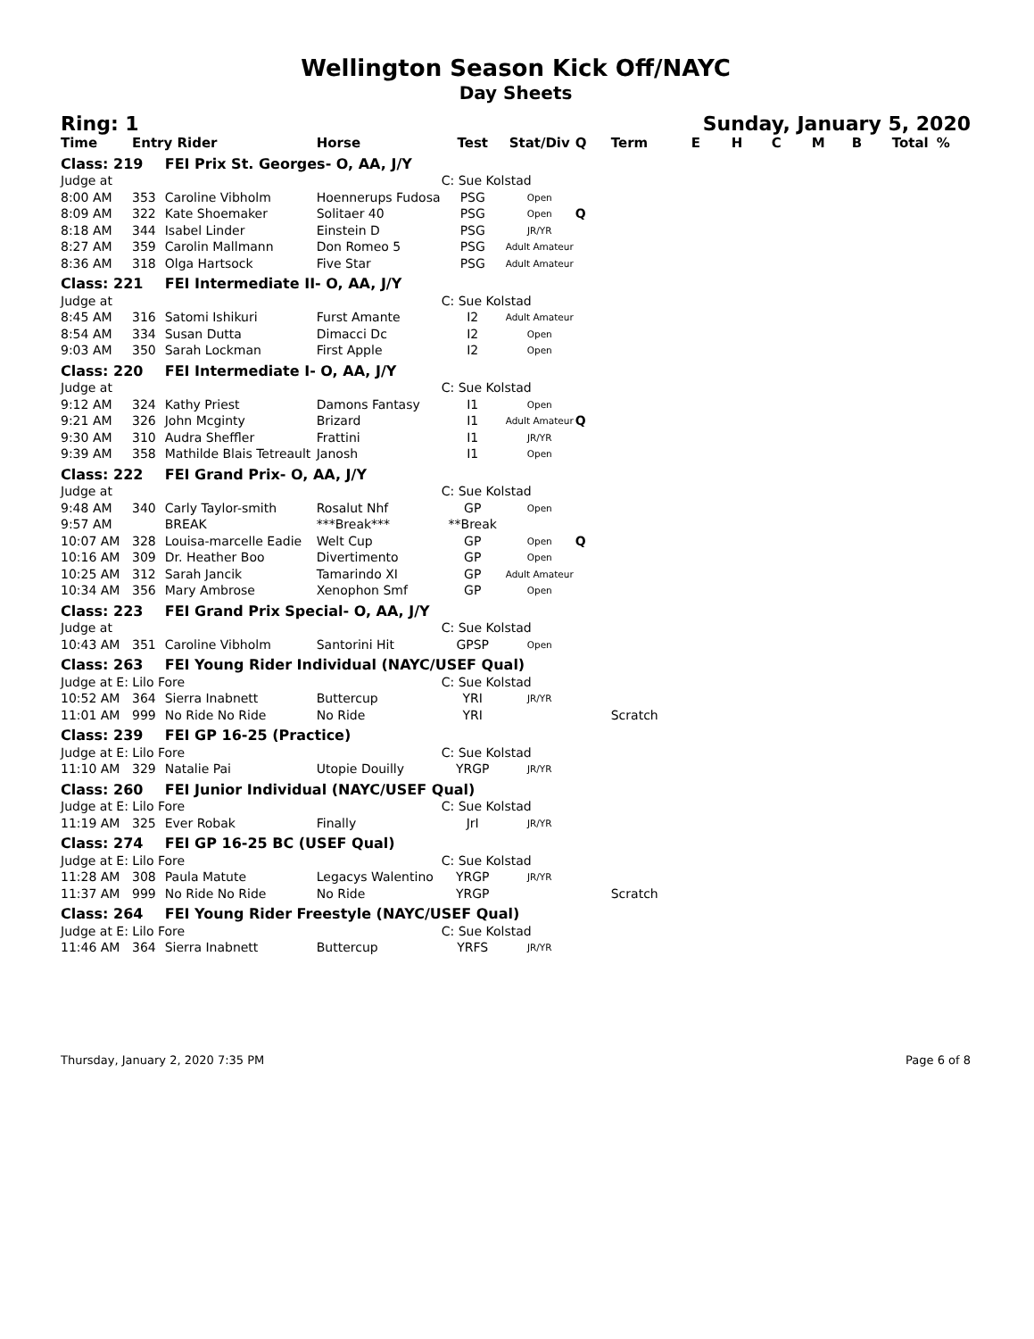Wellington Season Kick Off/NAYC
Day Sheets
Ring: 1 Sunday, January 5, 2020
| Time | Entry Rider | | Horse | Test | Stat/Div | Q | Term | E | H | C | M | B | Total | % |
| --- | --- | --- | --- | --- | --- | --- | --- | --- | --- | --- | --- | --- | --- | --- |
| Class: 219 | | FEI Prix St. Georges- O, AA, J/Y | | | | | | | | | | | | |
| Judge at | | | | C: Sue Kolstad | | | | | | | | | | |
| 8:00 AM | 353 | Caroline Vibholm | Hoennerups Fudosa | PSG | Open | | | | | | | | | |
| 8:09 AM | 322 | Kate Shoemaker | Solitaer 40 | PSG | Open | Q | | | | | | | | |
| 8:18 AM | 344 | Isabel Linder | Einstein D | PSG | JR/YR | | | | | | | | | |
| 8:27 AM | 359 | Carolin Mallmann | Don Romeo 5 | PSG | Adult Amateur | | | | | | | | | |
| 8:36 AM | 318 | Olga Hartsock | Five Star | PSG | Adult Amateur | | | | | | | | | |
| Class: 221 | | FEI Intermediate II- O, AA, J/Y | | | | | | | | | | | | |
| Judge at | | | | C: Sue Kolstad | | | | | | | | | | |
| 8:45 AM | 316 | Satomi Ishikuri | Furst Amante | I2 | Adult Amateur | | | | | | | | | |
| 8:54 AM | 334 | Susan Dutta | Dimacci Dc | I2 | Open | | | | | | | | | |
| 9:03 AM | 350 | Sarah Lockman | First Apple | I2 | Open | | | | | | | | | |
| Class: 220 | | FEI Intermediate I- O, AA, J/Y | | | | | | | | | | | | |
| Judge at | | | | C: Sue Kolstad | | | | | | | | | | |
| 9:12 AM | 324 | Kathy Priest | Damons Fantasy | I1 | Open | | | | | | | | | |
| 9:21 AM | 326 | John Mcginty | Brizard | I1 | Adult Amateur | Q | | | | | | | | |
| 9:30 AM | 310 | Audra Sheffler | Frattini | I1 | JR/YR | | | | | | | | | |
| 9:39 AM | 358 | Mathilde Blais Tetreault | Janosh | I1 | Open | | | | | | | | | |
| Class: 222 | | FEI Grand Prix- O, AA, J/Y | | | | | | | | | | | | |
| Judge at | | | | C: Sue Kolstad | | | | | | | | | | |
| 9:48 AM | 340 | Carly Taylor-smith | Rosalut Nhf | GP | Open | | | | | | | | | |
| 9:57 AM | | BREAK | ***Break*** | **Break | | | | | | | | | | |
| 10:07 AM | 328 | Louisa-marcelle Eadie | Welt Cup | GP | Open | Q | | | | | | | | |
| 10:16 AM | 309 | Dr. Heather Boo | Divertimento | GP | Open | | | | | | | | | |
| 10:25 AM | 312 | Sarah Jancik | Tamarindo XI | GP | Adult Amateur | | | | | | | | | |
| 10:34 AM | 356 | Mary Ambrose | Xenophon Smf | GP | Open | | | | | | | | | |
| Class: 223 | | FEI Grand Prix Special- O, AA, J/Y | | | | | | | | | | | | |
| Judge at | | | | C: Sue Kolstad | | | | | | | | | | |
| 10:43 AM | 351 | Caroline Vibholm | Santorini Hit | GPSP | Open | | | | | | | | | |
| Class: 263 | | FEI Young Rider Individual (NAYC/USEF Qual) | | | | | | | | | | | | |
| Judge at E: Lilo Fore | | | | C: Sue Kolstad | | | | | | | | | | |
| 10:52 AM | 364 | Sierra Inabnett | Buttercup | YRI | JR/YR | | | | | | | | | |
| 11:01 AM | 999 | No Ride No Ride | No Ride | YRI | | | Scratch | | | | | | | |
| Class: 239 | | FEI GP 16-25 (Practice) | | | | | | | | | | | | |
| Judge at E: Lilo Fore | | | | C: Sue Kolstad | | | | | | | | | | |
| 11:10 AM | 329 | Natalie Pai | Utopie Douilly | YRGP | JR/YR | | | | | | | | | |
| Class: 260 | | FEI Junior Individual (NAYC/USEF Qual) | | | | | | | | | | | | |
| Judge at E: Lilo Fore | | | | C: Sue Kolstad | | | | | | | | | | |
| 11:19 AM | 325 | Ever Robak | Finally | JrI | JR/YR | | | | | | | | | |
| Class: 274 | | FEI GP 16-25 BC (USEF Qual) | | | | | | | | | | | | |
| Judge at E: Lilo Fore | | | | C: Sue Kolstad | | | | | | | | | | |
| 11:28 AM | 308 | Paula Matute | Legacys Walentino | YRGP | JR/YR | | | | | | | | | |
| 11:37 AM | 999 | No Ride No Ride | No Ride | YRGP | | | Scratch | | | | | | | |
| Class: 264 | | FEI Young Rider Freestyle (NAYC/USEF Qual) | | | | | | | | | | | | |
| Judge at E: Lilo Fore | | | | C: Sue Kolstad | | | | | | | | | | |
| 11:46 AM | 364 | Sierra Inabnett | Buttercup | YRFS | JR/YR | | | | | | | | | |
Thursday, January 2, 2020 7:35 PM Page 6 of 8